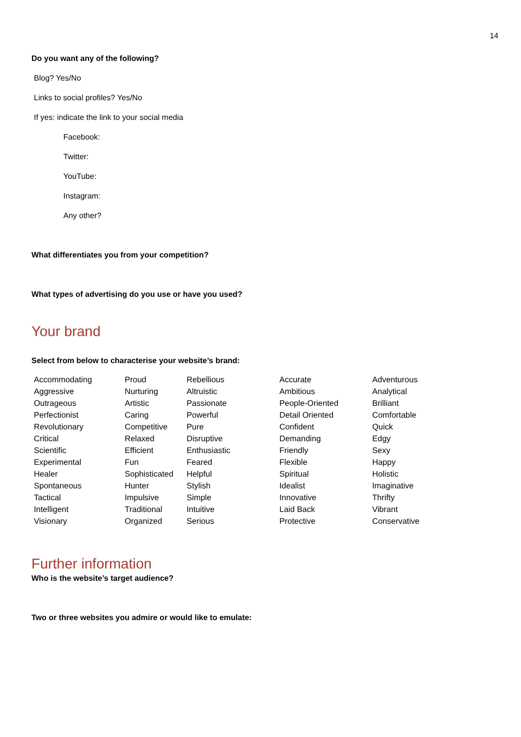14
Do you want any of the following?
Blog? Yes/No
Links to social profiles? Yes/No
If yes: indicate the link to your social media
Facebook:
Twitter:
YouTube:
Instagram:
Any other?
What differentiates you from your competition?
What types of advertising do you use or have you used?
Your brand
Select from below to characterise your website’s brand:
| Accommodating | Proud | Rebellious | Accurate | Adventurous |
| Aggressive | Nurturing | Altruistic | Ambitious | Analytical |
| Outrageous | Artistic | Passionate | People-Oriented | Brilliant |
| Perfectionist | Caring | Powerful | Detail Oriented | Comfortable |
| Revolutionary | Competitive | Pure | Confident | Quick |
| Critical | Relaxed | Disruptive | Demanding | Edgy |
| Scientific | Efficient | Enthusiastic | Friendly | Sexy |
| Experimental | Fun | Feared | Flexible | Happy |
| Healer | Sophisticated | Helpful | Spiritual | Holistic |
| Spontaneous | Hunter | Stylish | Idealist | Imaginative |
| Tactical | Impulsive | Simple | Innovative | Thrifty |
| Intelligent | Traditional | Intuitive | Laid Back | Vibrant |
| Visionary | Organized | Serious | Protective | Conservative |
Further information
Who is the website’s target audience?
Two or three websites you admire or would like to emulate: